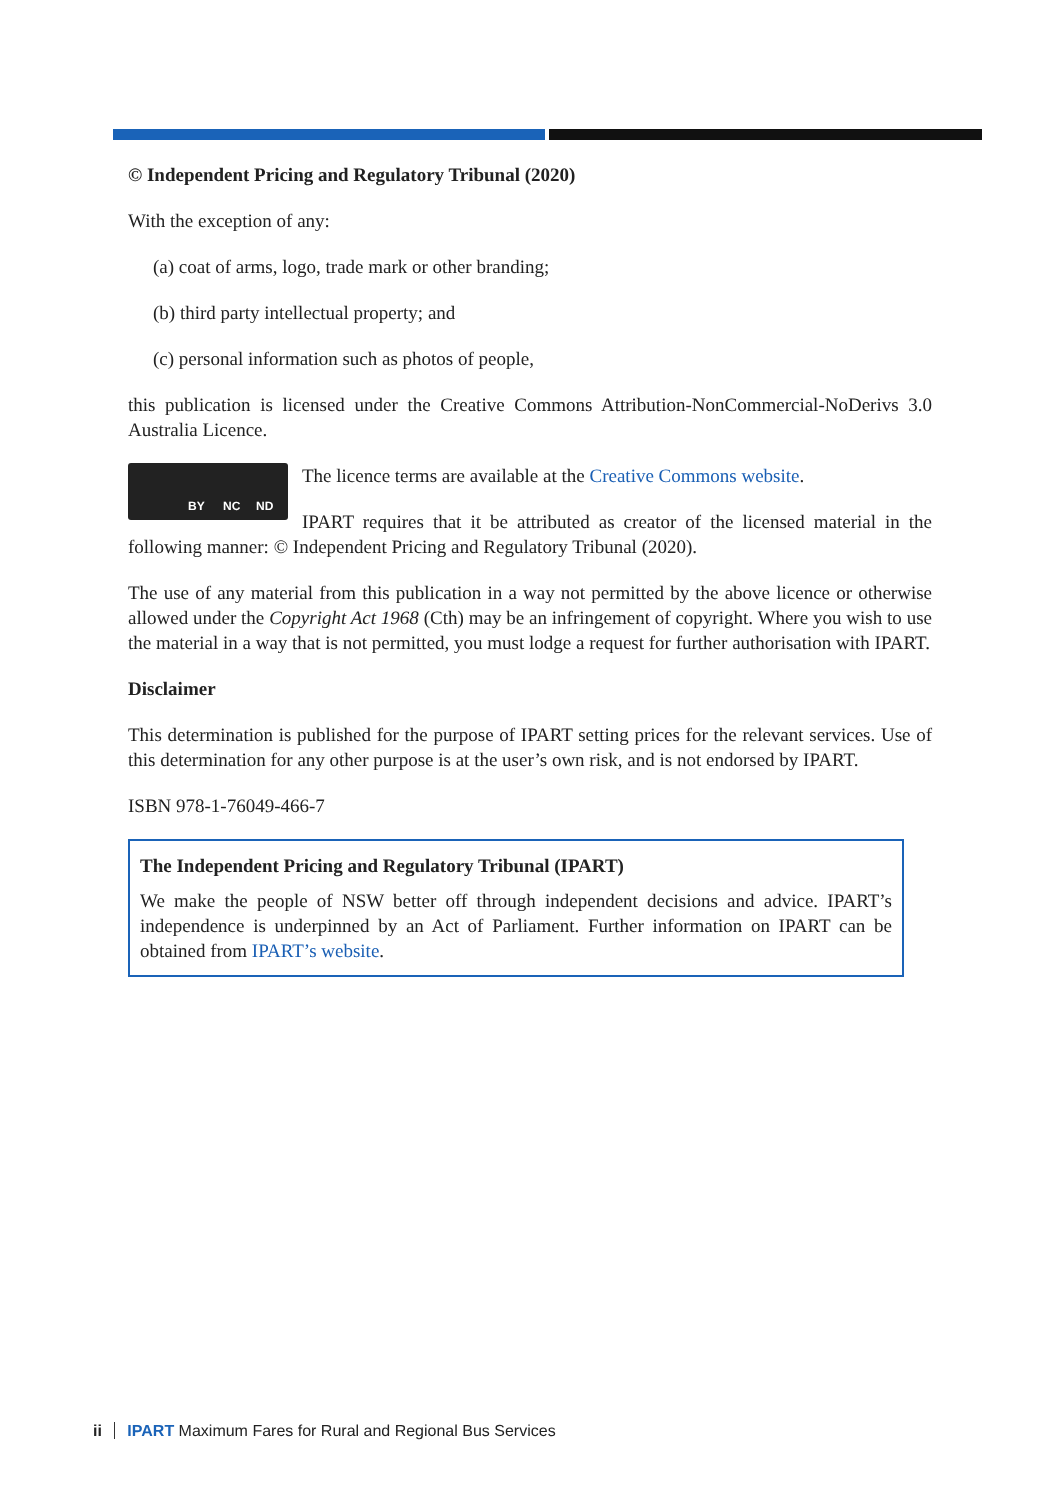© Independent Pricing and Regulatory Tribunal (2020)
With the exception of any:
(a) coat of arms, logo, trade mark or other branding;
(b) third party intellectual property; and
(c) personal information such as photos of people,
this publication is licensed under the Creative Commons Attribution-NonCommercial-NoDerivs 3.0 Australia Licence.
BY NC ND
The licence terms are available at the Creative Commons website.
IPART requires that it be attributed as creator of the licensed material in the following manner: © Independent Pricing and Regulatory Tribunal (2020).
The use of any material from this publication in a way not permitted by the above licence or otherwise allowed under the Copyright Act 1968 (Cth) may be an infringement of copyright. Where you wish to use the material in a way that is not permitted, you must lodge a request for further authorisation with IPART.
Disclaimer
This determination is published for the purpose of IPART setting prices for the relevant services. Use of this determination for any other purpose is at the user’s own risk, and is not endorsed by IPART.
ISBN 978-1-76049-466-7
The Independent Pricing and Regulatory Tribunal (IPART)
We make the people of NSW better off through independent decisions and advice. IPART’s independence is underpinned by an Act of Parliament. Further information on IPART can be obtained from IPART’s website.
ii IPART Maximum Fares for Rural and Regional Bus Services